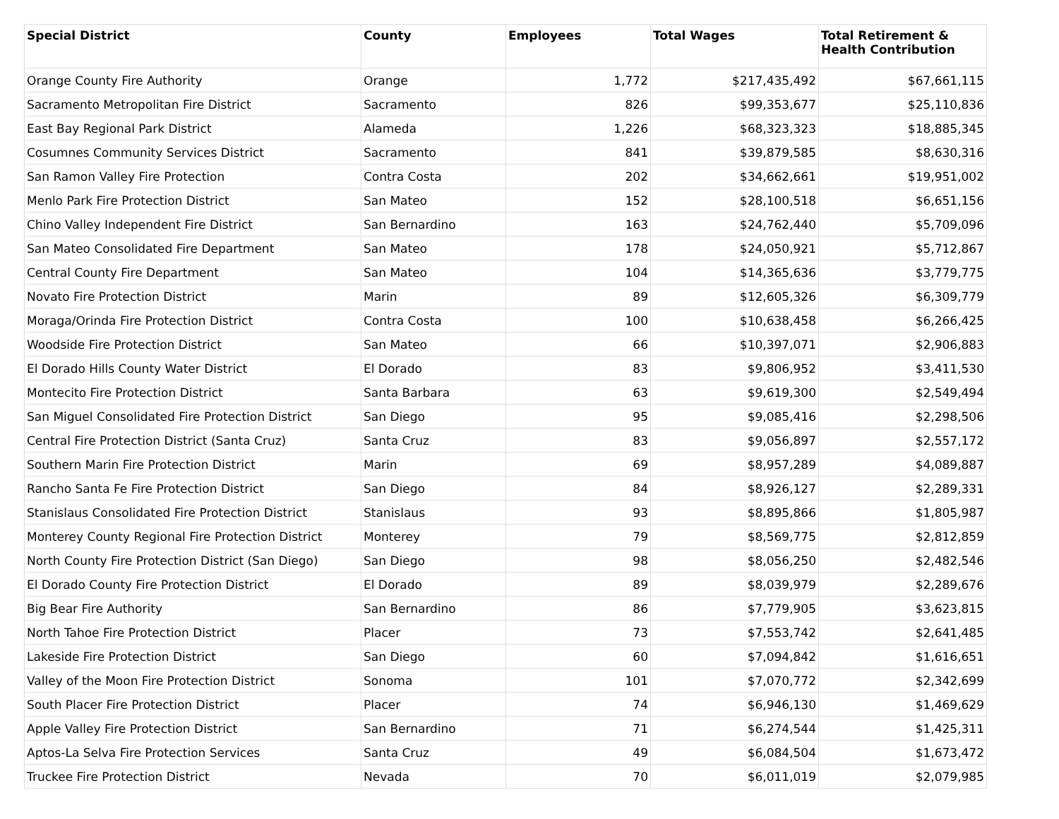| Special District | County | Employees | Total Wages | Total Retirement & Health Contribution |
| --- | --- | --- | --- | --- |
| Orange County Fire Authority | Orange | 1,772 | $217,435,492 | $67,661,115 |
| Sacramento Metropolitan Fire District | Sacramento | 826 | $99,353,677 | $25,110,836 |
| East Bay Regional Park District | Alameda | 1,226 | $68,323,323 | $18,885,345 |
| Cosumnes Community Services District | Sacramento | 841 | $39,879,585 | $8,630,316 |
| San Ramon Valley Fire Protection | Contra Costa | 202 | $34,662,661 | $19,951,002 |
| Menlo Park Fire Protection District | San Mateo | 152 | $28,100,518 | $6,651,156 |
| Chino Valley Independent Fire District | San Bernardino | 163 | $24,762,440 | $5,709,096 |
| San Mateo Consolidated Fire Department | San Mateo | 178 | $24,050,921 | $5,712,867 |
| Central County Fire Department | San Mateo | 104 | $14,365,636 | $3,779,775 |
| Novato Fire Protection District | Marin | 89 | $12,605,326 | $6,309,779 |
| Moraga/Orinda Fire Protection District | Contra Costa | 100 | $10,638,458 | $6,266,425 |
| Woodside Fire Protection District | San Mateo | 66 | $10,397,071 | $2,906,883 |
| El Dorado Hills County Water District | El Dorado | 83 | $9,806,952 | $3,411,530 |
| Montecito Fire Protection District | Santa Barbara | 63 | $9,619,300 | $2,549,494 |
| San Miguel Consolidated Fire Protection District | San Diego | 95 | $9,085,416 | $2,298,506 |
| Central Fire Protection District (Santa Cruz) | Santa Cruz | 83 | $9,056,897 | $2,557,172 |
| Southern Marin Fire Protection District | Marin | 69 | $8,957,289 | $4,089,887 |
| Rancho Santa Fe Fire Protection District | San Diego | 84 | $8,926,127 | $2,289,331 |
| Stanislaus Consolidated Fire Protection District | Stanislaus | 93 | $8,895,866 | $1,805,987 |
| Monterey County Regional Fire Protection District | Monterey | 79 | $8,569,775 | $2,812,859 |
| North County Fire Protection District (San Diego) | San Diego | 98 | $8,056,250 | $2,482,546 |
| El Dorado County Fire Protection District | El Dorado | 89 | $8,039,979 | $2,289,676 |
| Big Bear Fire Authority | San Bernardino | 86 | $7,779,905 | $3,623,815 |
| North Tahoe Fire Protection District | Placer | 73 | $7,553,742 | $2,641,485 |
| Lakeside Fire Protection District | San Diego | 60 | $7,094,842 | $1,616,651 |
| Valley of the Moon Fire Protection District | Sonoma | 101 | $7,070,772 | $2,342,699 |
| South Placer Fire Protection District | Placer | 74 | $6,946,130 | $1,469,629 |
| Apple Valley Fire Protection District | San Bernardino | 71 | $6,274,544 | $1,425,311 |
| Aptos-La Selva Fire Protection Services | Santa Cruz | 49 | $6,084,504 | $1,673,472 |
| Truckee Fire Protection District | Nevada | 70 | $6,011,019 | $2,079,985 |